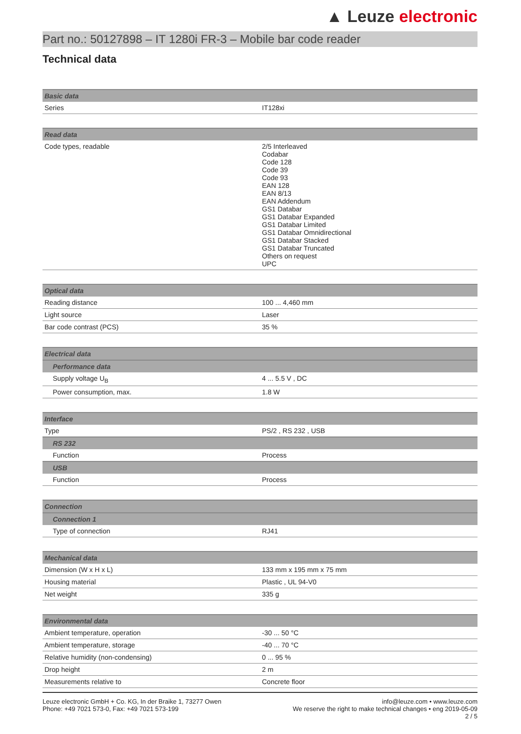▲ Leuze electronic
Part no.: 50127898 – IT 1280i FR-3 – Mobile bar code reader
Technical data
| Basic data | |
| --- | --- |
| Series | IT128xi |
| Read data | |
| --- | --- |
| Code types, readable | 2/5 Interleaved Codabar Code 128 Code 39 Code 93 EAN 128 EAN 8/13 EAN Addendum GS1 Databar GS1 Databar Expanded GS1 Databar Limited GS1 Databar Omnidirectional GS1 Databar Stacked GS1 Databar Truncated Others on request UPC |
| Optical data | |
| --- | --- |
| Reading distance | 100 ... 4,460 mm |
| Light source | Laser |
| Bar code contrast (PCS) | 35 % |
| Electrical data | |
| --- | --- |
| Performance data | |
| Supply voltage U<sub>B</sub> | 4 ... 5.5 V , DC |
| Power consumption, max. | 1.8 W |
| Interface | |
| --- | --- |
| Type | PS/2 , RS 232 , USB |
| RS 232 | |
| Function | Process |
| USB | |
| Function | Process |
| Connection | |
| --- | --- |
| Connection 1 | |
| Type of connection | RJ41 |
| Mechanical data | |
| --- | --- |
| Dimension (W x H x L) | 133 mm x 195 mm x 75 mm |
| Housing material | Plastic , UL 94-V0 |
| Net weight | 335 g |
| Environmental data | |
| --- | --- |
| Ambient temperature, operation | -30 ... 50 °C |
| Ambient temperature, storage | -40 ... 70 °C |
| Relative humidity (non-condensing) | 0 ... 95 % |
| Drop height | 2 m |
| Measurements relative to | Concrete floor |
Leuze electronic GmbH + Co. KG, In der Braike 1, 73277 Owen
Phone: +49 7021 573-0, Fax: +49 7021 573-199
info@leuze.com • www.leuze.com
We reserve the right to make technical changes • eng 2019-05-09
2 / 5